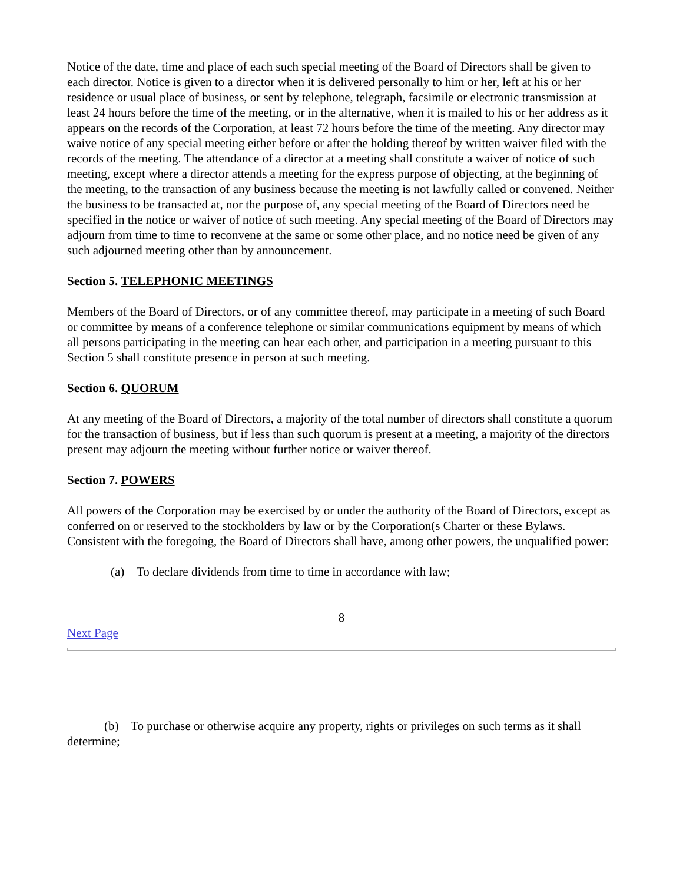Notice of the date, time and place of each such special meeting of the Board of Directors shall be given to each director. Notice is given to a director when it is delivered personally to him or her, left at his or her residence or usual place of business, or sent by telephone, telegraph, facsimile or electronic transmission at least 24 hours before the time of the meeting, or in the alternative, when it is mailed to his or her address as it appears on the records of the Corporation, at least 72 hours before the time of the meeting. Any director may waive notice of any special meeting either before or after the holding thereof by written waiver filed with the records of the meeting. The attendance of a director at a meeting shall constitute a waiver of notice of such meeting, except where a director attends a meeting for the express purpose of objecting, at the beginning of the meeting, to the transaction of any business because the meeting is not lawfully called or convened. Neither the business to be transacted at, nor the purpose of, any special meeting of the Board of Directors need be specified in the notice or waiver of notice of such meeting. Any special meeting of the Board of Directors may adjourn from time to time to reconvene at the same or some other place, and no notice need be given of any such adjourned meeting other than by announcement.
Section 5. TELEPHONIC MEETINGS
Members of the Board of Directors, or of any committee thereof, may participate in a meeting of such Board or committee by means of a conference telephone or similar communications equipment by means of which all persons participating in the meeting can hear each other, and participation in a meeting pursuant to this Section 5 shall constitute presence in person at such meeting.
Section 6. QUORUM
At any meeting of the Board of Directors, a majority of the total number of directors shall constitute a quorum for the transaction of business, but if less than such quorum is present at a meeting, a majority of the directors present may adjourn the meeting without further notice or waiver thereof.
Section 7. POWERS
All powers of the Corporation may be exercised by or under the authority of the Board of Directors, except as conferred on or reserved to the stockholders by law or by the Corporation(s Charter or these Bylaws. Consistent with the foregoing, the Board of Directors shall have, among other powers, the unqualified power:
(a) To declare dividends from time to time in accordance with law;
8
Next Page
(b) To purchase or otherwise acquire any property, rights or privileges on such terms as it shall determine;